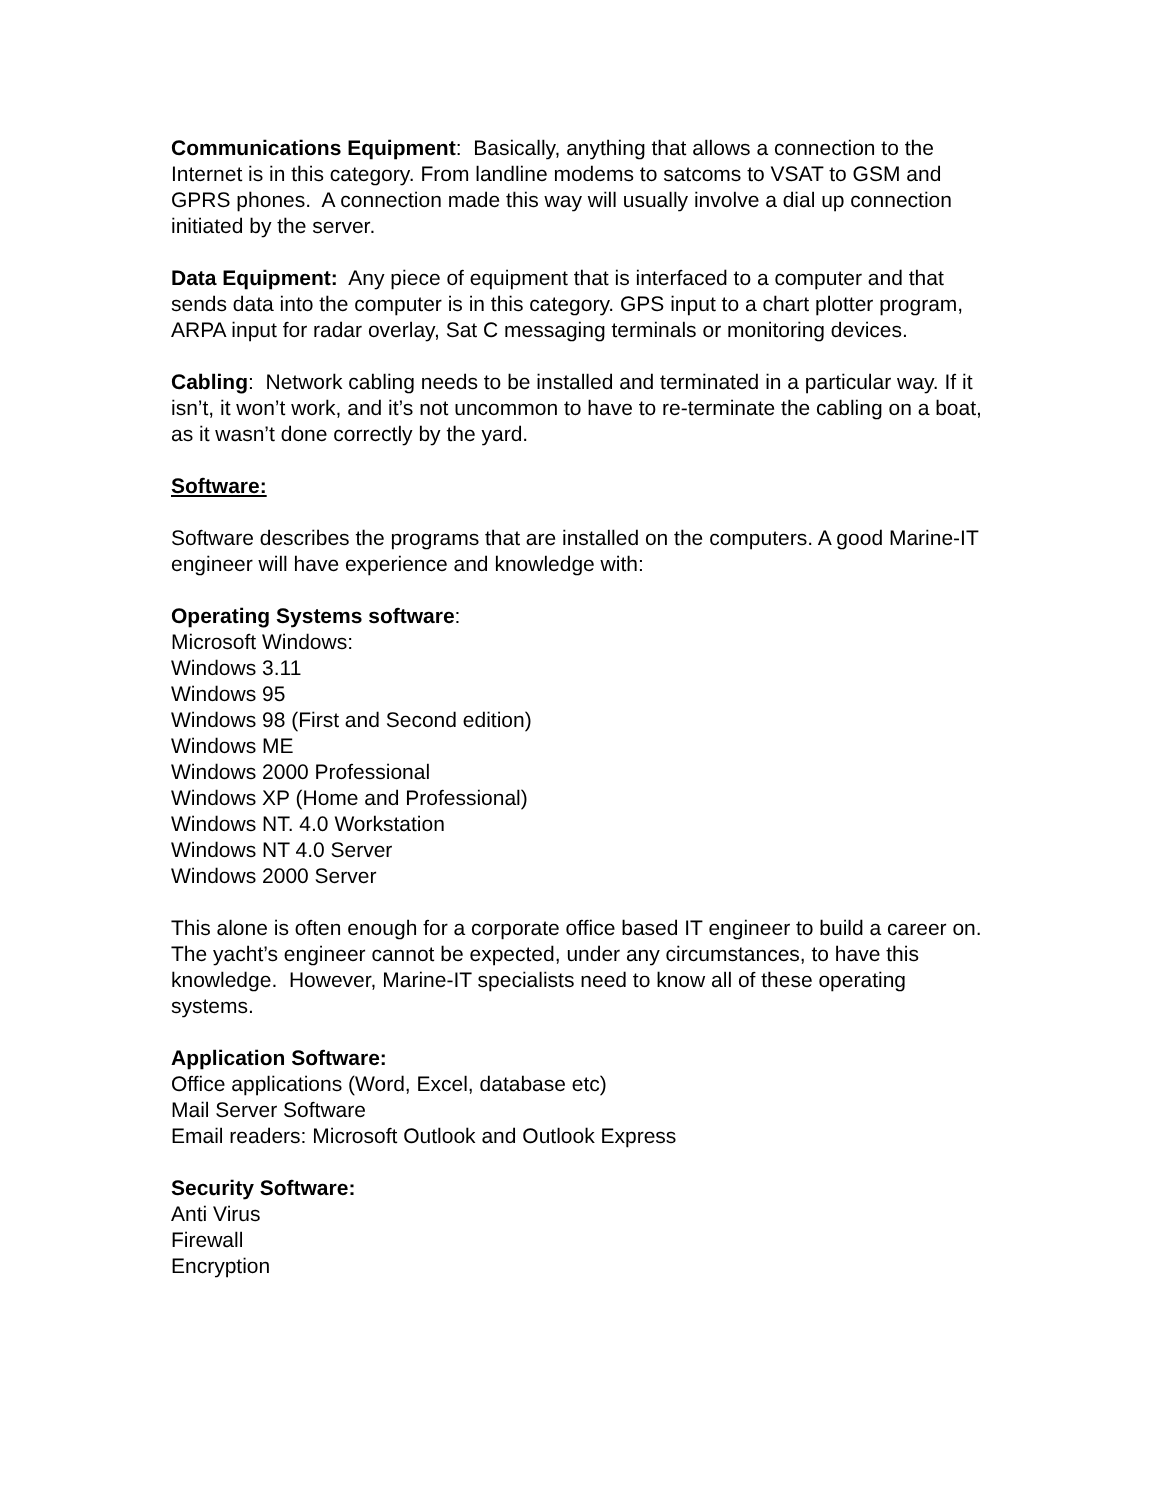Communications Equipment: Basically, anything that allows a connection to the Internet is in this category. From landline modems to satcoms to VSAT to GSM and GPRS phones. A connection made this way will usually involve a dial up connection initiated by the server.
Data Equipment: Any piece of equipment that is interfaced to a computer and that sends data into the computer is in this category. GPS input to a chart plotter program, ARPA input for radar overlay, Sat C messaging terminals or monitoring devices.
Cabling: Network cabling needs to be installed and terminated in a particular way. If it isn’t, it won’t work, and it’s not uncommon to have to re-terminate the cabling on a boat, as it wasn’t done correctly by the yard.
Software:
Software describes the programs that are installed on the computers. A good Marine-IT engineer will have experience and knowledge with:
Operating Systems software:
Microsoft Windows:
Windows 3.11
Windows 95
Windows 98 (First and Second edition)
Windows ME
Windows 2000 Professional
Windows XP (Home and Professional)
Windows NT. 4.0 Workstation
Windows NT 4.0 Server
Windows 2000 Server
This alone is often enough for a corporate office based IT engineer to build a career on. The yacht’s engineer cannot be expected, under any circumstances, to have this knowledge. However, Marine-IT specialists need to know all of these operating systems.
Application Software:
Office applications (Word, Excel, database etc)
Mail Server Software
Email readers: Microsoft Outlook and Outlook Express
Security Software:
Anti Virus
Firewall
Encryption